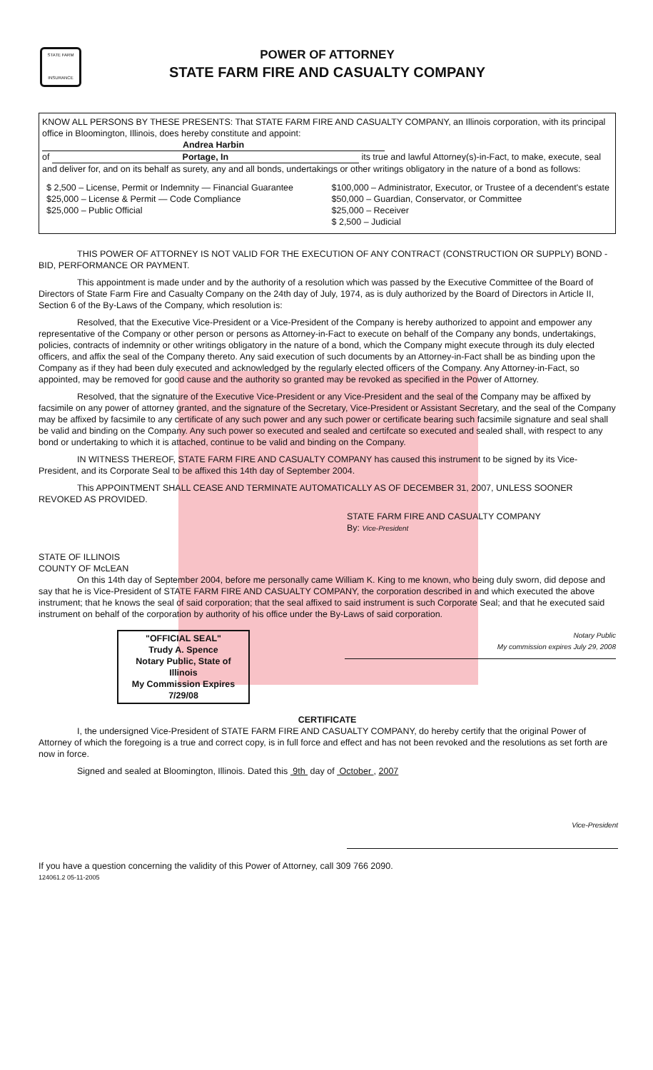STATE FARM
INSURANCE
POWER OF ATTORNEY
STATE FARM FIRE AND CASUALTY COMPANY
KNOW ALL PERSONS BY THESE PRESENTS: That STATE FARM FIRE AND CASUALTY COMPANY, an Illinois corporation, with its principal office in Bloomington, Illinois, does hereby constitute and appoint: Andrea Harbin
of Portage, In its true and lawful Attorney(s)-in-Fact, to make, execute, seal and deliver for, and on its behalf as surety, any and all bonds, undertakings or other writings obligatory in the nature of a bond as follows:
$ 2,500 – License, Permit or Indemnity — Financial Guarantee
$25,000 – License & Permit — Code Compliance
$25,000 – Public Official
$100,000 – Administrator, Executor, or Trustee of a decendent's estate
$50,000 – Guardian, Conservator, or Committee
$25,000 – Receiver
$ 2,500 – Judicial
THIS POWER OF ATTORNEY IS NOT VALID FOR THE EXECUTION OF ANY CONTRACT (CONSTRUCTION OR SUPPLY) BOND - BID, PERFORMANCE OR PAYMENT.
This appointment is made under and by the authority of a resolution which was passed by the Executive Committee of the Board of Directors of State Farm Fire and Casualty Company on the 24th day of July, 1974, as is duly authorized by the Board of Directors in Article II, Section 6 of the By-Laws of the Company, which resolution is:
Resolved, that the Executive Vice-President or a Vice-President of the Company is hereby authorized to appoint and empower any representative of the Company or other person or persons as Attorney-in-Fact to execute on behalf of the Company any bonds, undertakings, policies, contracts of indemnity or other writings obligatory in the nature of a bond, which the Company might execute through its duly elected officers, and affix the seal of the Company thereto. Any said execution of such documents by an Attorney-in-Fact shall be as binding upon the Company as if they had been duly executed and acknowledged by the regularly elected officers of the Company. Any Attorney-in-Fact, so appointed, may be removed for good cause and the authority so granted may be revoked as specified in the Power of Attorney.
Resolved, that the signature of the Executive Vice-President or any Vice-President and the seal of the Company may be affixed by facsimile on any power of attorney granted, and the signature of the Secretary, Vice-President or Assistant Secretary, and the seal of the Company may be affixed by facsimile to any certificate of any such power and any such power or certificate bearing such facsimile signature and seal shall be valid and binding on the Company. Any such power so executed and sealed and certifcate so executed and sealed shall, with respect to any bond or undertaking to which it is attached, continue to be valid and binding on the Company.
IN WITNESS THEREOF, STATE FARM FIRE AND CASUALTY COMPANY has caused this instrument to be signed by its Vice-President, and its Corporate Seal to be affixed this 14th day of September 2004.
This APPOINTMENT SHALL CEASE AND TERMINATE AUTOMATICALLY AS OF DECEMBER 31, 2007, UNLESS SOONER REVOKED AS PROVIDED.
STATE FARM FIRE AND CASUALTY COMPANY
By: Vice-President
STATE OF ILLINOIS
COUNTY OF McLEAN
On this 14th day of September 2004, before me personally came William K. King to me known, who being duly sworn, did depose and say that he is Vice-President of STATE FARM FIRE AND CASUALTY COMPANY, the corporation described in and which executed the above instrument; that he knows the seal of said corporation; that the seal affixed to said instrument is such Corporate Seal; and that he executed said instrument on behalf of the corporation by authority of his office under the By-Laws of said corporation.
"OFFICIAL SEAL"
Trudy A. Spence
Notary Public, State of Illinois
My Commission Expires 7/29/08
Notary Public
My commission expires July 29, 2008
CERTIFICATE
I, the undersigned Vice-President of STATE FARM FIRE AND CASUALTY COMPANY, do hereby certify that the original Power of Attorney of which the foregoing is a true and correct copy, is in full force and effect and has not been revoked and the resolutions as set forth are now in force.
Signed and sealed at Bloomington, Illinois. Dated this 9th day of October , 2007
Vice-President
If you have a question concerning the validity of this Power of Attorney, call 309 766 2090.
124061.2 05-11-2005